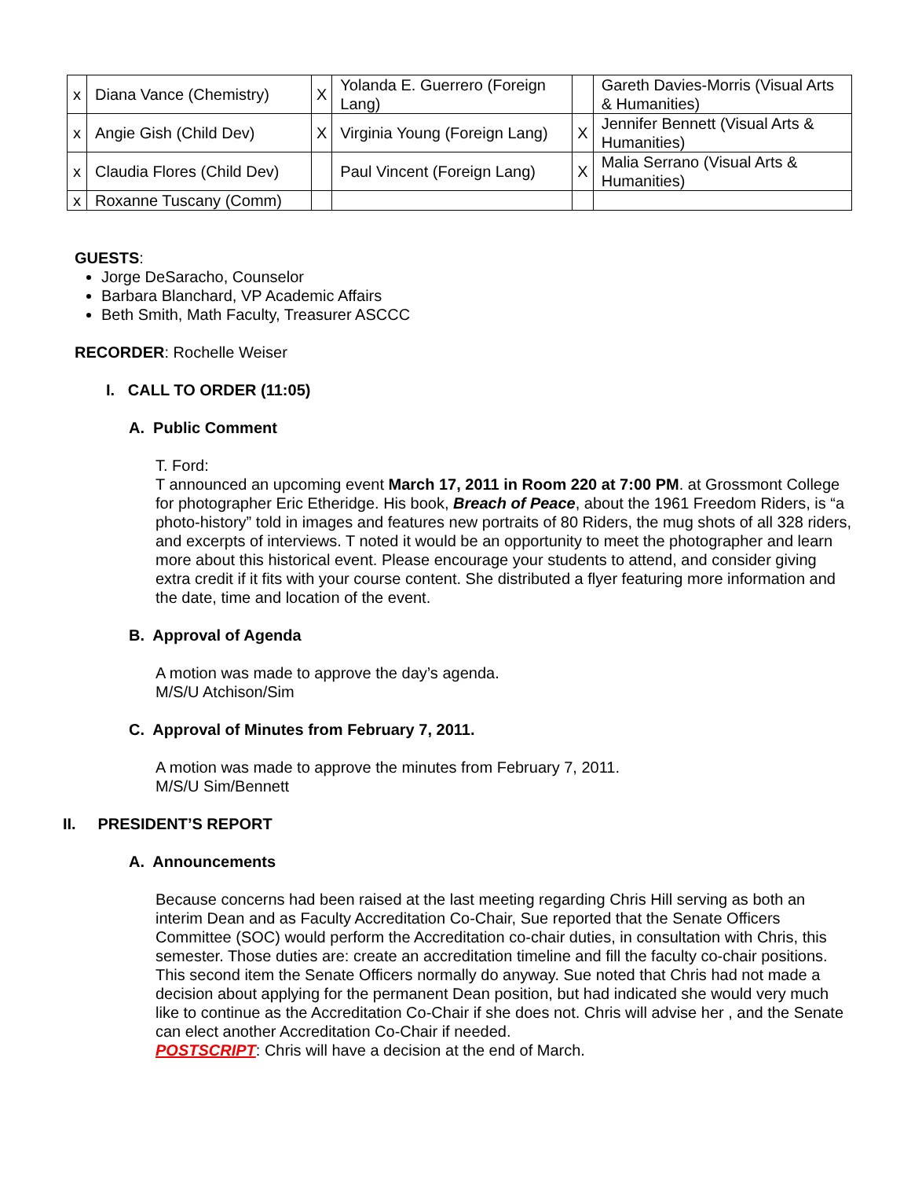| x | Diana Vance (Chemistry) | X | Yolanda E. Guerrero (Foreign Lang) | | Gareth Davies-Morris (Visual Arts & Humanities) |
| x | Angie Gish (Child Dev) | X | Virginia Young (Foreign Lang) | X | Jennifer Bennett (Visual Arts & Humanities) |
| x | Claudia Flores (Child Dev) | | Paul Vincent (Foreign Lang) | X | Malia Serrano (Visual Arts & Humanities) |
| x | Roxanne Tuscany (Comm) | | | | |
GUESTS:
Jorge DeSaracho, Counselor
Barbara Blanchard, VP Academic Affairs
Beth Smith, Math Faculty, Treasurer ASCCC
RECORDER: Rochelle Weiser
I. CALL TO ORDER (11:05)
A. Public Comment
T. Ford:
T announced an upcoming event March 17, 2011 in Room 220 at 7:00 PM. at Grossmont College for photographer Eric Etheridge. His book, Breach of Peace, about the 1961 Freedom Riders, is “a photo-history” told in images and features new portraits of 80 Riders, the mug shots of all 328 riders, and excerpts of interviews. T noted it would be an opportunity to meet the photographer and learn more about this historical event. Please encourage your students to attend, and consider giving extra credit if it fits with your course content. She distributed a flyer featuring more information and the date, time and location of the event.
B. Approval of Agenda
A motion was made to approve the day’s agenda.
M/S/U Atchison/Sim
C. Approval of Minutes from February 7, 2011.
A motion was made to approve the minutes from February 7, 2011.
M/S/U Sim/Bennett
II. PRESIDENT’S REPORT
A. Announcements
Because concerns had been raised at the last meeting regarding Chris Hill serving as both an interim Dean and as Faculty Accreditation Co-Chair, Sue reported that the Senate Officers Committee (SOC) would perform the Accreditation co-chair duties, in consultation with Chris, this semester. Those duties are: create an accreditation timeline and fill the faculty co-chair positions. This second item the Senate Officers normally do anyway. Sue noted that Chris had not made a decision about applying for the permanent Dean position, but had indicated she would very much like to continue as the Accreditation Co-Chair if she does not. Chris will advise her , and the Senate can elect another Accreditation Co-Chair if needed.
POSTSCRIPT: Chris will have a decision at the end of March.